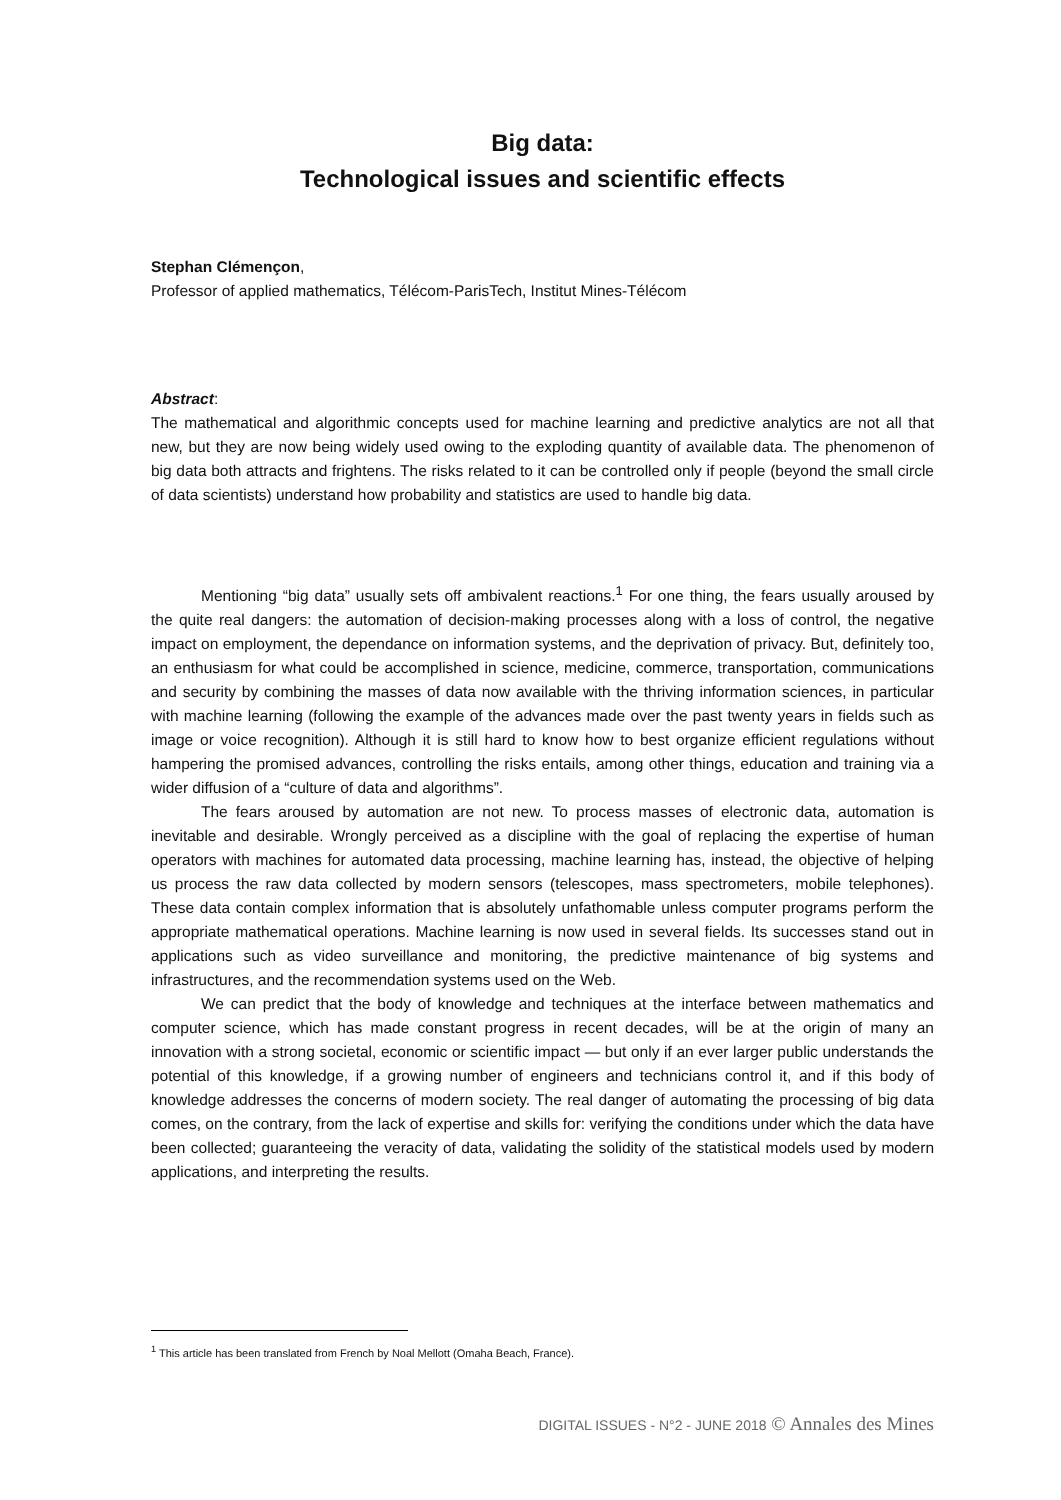Big data:
Technological issues and scientific effects
Stephan Clémençon,
Professor of applied mathematics, Télécom-ParisTech, Institut Mines-Télécom
Abstract:
The mathematical and algorithmic concepts used for machine learning and predictive analytics are not all that new, but they are now being widely used owing to the exploding quantity of available data. The phenomenon of big data both attracts and frightens. The risks related to it can be controlled only if people (beyond the small circle of data scientists) understand how probability and statistics are used to handle big data.
Mentioning “big data” usually sets off ambivalent reactions.<sup>1</sup> For one thing, the fears usually aroused by the quite real dangers: the automation of decision-making processes along with a loss of control, the negative impact on employment, the dependance on information systems, and the deprivation of privacy. But, definitely too, an enthusiasm for what could be accomplished in science, medicine, commerce, transportation, communications and security by combining the masses of data now available with the thriving information sciences, in particular with machine learning (following the example of the advances made over the past twenty years in fields such as image or voice recognition). Although it is still hard to know how to best organize efficient regulations without hampering the promised advances, controlling the risks entails, among other things, education and training via a wider diffusion of a “culture of data and algorithms”.
The fears aroused by automation are not new. To process masses of electronic data, automation is inevitable and desirable. Wrongly perceived as a discipline with the goal of replacing the expertise of human operators with machines for automated data processing, machine learning has, instead, the objective of helping us process the raw data collected by modern sensors (telescopes, mass spectrometers, mobile telephones). These data contain complex information that is absolutely unfathomable unless computer programs perform the appropriate mathematical operations. Machine learning is now used in several fields. Its successes stand out in applications such as video surveillance and monitoring, the predictive maintenance of big systems and infrastructures, and the recommendation systems used on the Web.
We can predict that the body of knowledge and techniques at the interface between mathematics and computer science, which has made constant progress in recent decades, will be at the origin of many an innovation with a strong societal, economic or scientific impact — but only if an ever larger public understands the potential of this knowledge, if a growing number of engineers and technicians control it, and if this body of knowledge addresses the concerns of modern society. The real danger of automating the processing of big data comes, on the contrary, from the lack of expertise and skills for: verifying the conditions under which the data have been collected; guaranteeing the veracity of data, validating the solidity of the statistical models used by modern applications, and interpreting the results.
<sup>1</sup> This article has been translated from French by Noal Mellott (Omaha Beach, France).
DIGITAL ISSUES - N°2 - JUNE 2018 © Annales des Mines